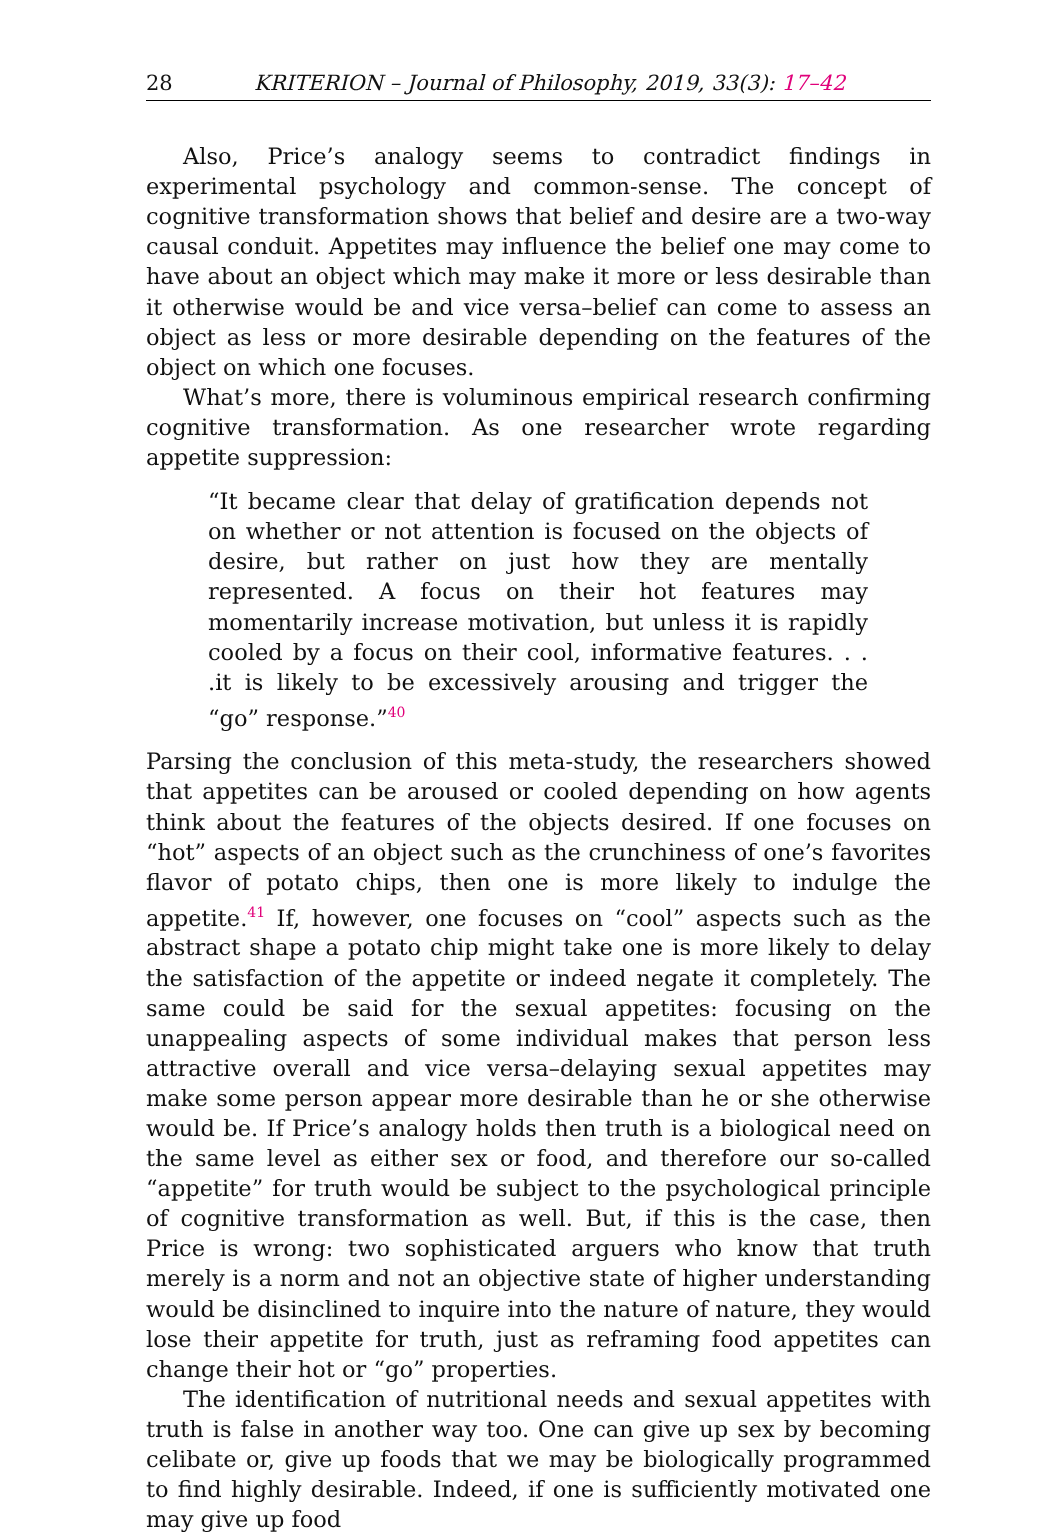28 KRITERION – Journal of Philosophy, 2019, 33(3): 17–42
Also, Price’s analogy seems to contradict findings in experimental psychology and common-sense. The concept of cognitive transformation shows that belief and desire are a two-way causal conduit. Appetites may influence the belief one may come to have about an object which may make it more or less desirable than it otherwise would be and vice versa–belief can come to assess an object as less or more desirable depending on the features of the object on which one focuses.
What’s more, there is voluminous empirical research confirming cognitive transformation. As one researcher wrote regarding appetite suppression:
“It became clear that delay of gratification depends not on whether or not attention is focused on the objects of desire, but rather on just how they are mentally represented. A focus on their hot features may momentarily increase motivation, but unless it is rapidly cooled by a focus on their cool, informative features. . . .it is likely to be excessively arousing and trigger the “go” response.”<sup>40</sup>
Parsing the conclusion of this meta-study, the researchers showed that appetites can be aroused or cooled depending on how agents think about the features of the objects desired. If one focuses on “hot” aspects of an object such as the crunchiness of one’s favorites flavor of potato chips, then one is more likely to indulge the appetite.<sup>41</sup> If, however, one focuses on “cool” aspects such as the abstract shape a potato chip might take one is more likely to delay the satisfaction of the appetite or indeed negate it completely. The same could be said for the sexual appetites: focusing on the unappealing aspects of some individual makes that person less attractive overall and vice versa–delaying sexual appetites may make some person appear more desirable than he or she otherwise would be. If Price’s analogy holds then truth is a biological need on the same level as either sex or food, and therefore our so-called “appetite” for truth would be subject to the psychological principle of cognitive transformation as well. But, if this is the case, then Price is wrong: two sophisticated arguers who know that truth merely is a norm and not an objective state of higher understanding would be disinclined to inquire into the nature of nature, they would lose their appetite for truth, just as reframing food appetites can change their hot or “go” properties.
The identification of nutritional needs and sexual appetites with truth is false in another way too. One can give up sex by becoming celibate or, give up foods that we may be biologically programmed to find highly desirable. Indeed, if one is sufficiently motivated one may give up food